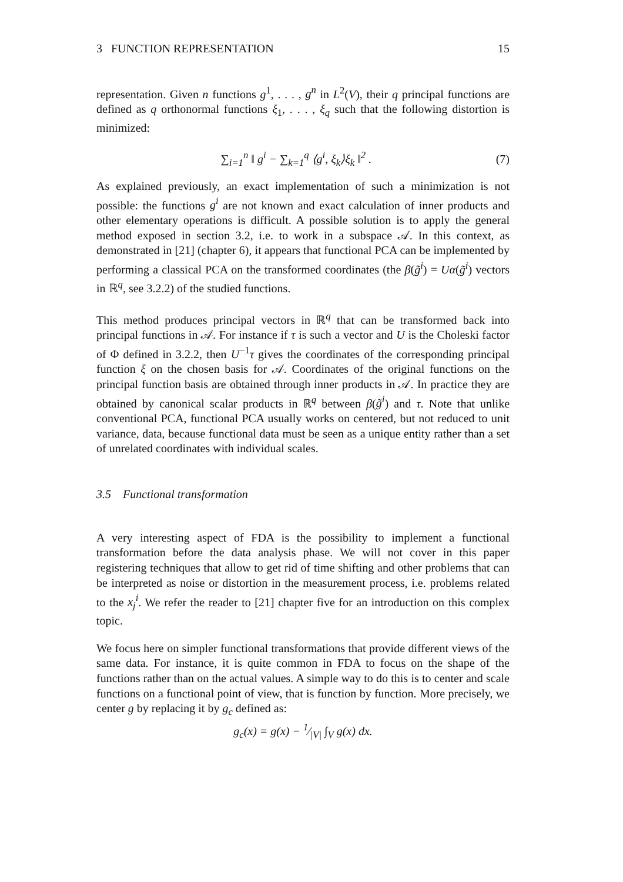3 FUNCTION REPRESENTATION 15
representation. Given n functions g<sup>1</sup>, . . . , g<sup>n</sup> in L<sup>2</sup>(V), their q principal functions are defined as q orthonormal functions ξ<sub>1</sub>, . . . , ξ<sub>q</sub> such that the following distortion is minimized:
∑<sub>i=1</sub><sup>n</sup> ‖ g<sup>i</sup> − ∑<sub>k=1</sub><sup>q</sup> ⟨g<sup>i</sup>, ξ<sub>k</sub>⟩ξ<sub>k</sub> ‖<sup>2</sup> . (7)
As explained previously, an exact implementation of such a minimization is not possible: the functions g<sup>i</sup> are not known and exact calculation of inner products and other elementary operations is difficult. A possible solution is to apply the general method exposed in section 3.2, i.e. to work in a subspace 𝒜. In this context, as demonstrated in [21] (chapter 6), it appears that functional PCA can be implemented by performing a classical PCA on the transformed coordinates (the β(g̃<sup>i</sup>) = Uα(g̃<sup>i</sup>) vectors in ℝ<sup>q</sup>, see 3.2.2) of the studied functions.
This method produces principal vectors in ℝ<sup>q</sup> that can be transformed back into principal functions in 𝒜. For instance if τ is such a vector and U is the Choleski factor of Φ defined in 3.2.2, then U<sup>−1</sup>τ gives the coordinates of the corresponding principal function ξ on the chosen basis for 𝒜. Coordinates of the original functions on the principal function basis are obtained through inner products in 𝒜. In practice they are obtained by canonical scalar products in ℝ<sup>q</sup> between β(g̃<sup>i</sup>) and τ. Note that unlike conventional PCA, functional PCA usually works on centered, but not reduced to unit variance, data, because functional data must be seen as a unique entity rather than a set of unrelated coordinates with individual scales.
3.5 Functional transformation
A very interesting aspect of FDA is the possibility to implement a functional transformation before the data analysis phase. We will not cover in this paper registering techniques that allow to get rid of time shifting and other problems that can be interpreted as noise or distortion in the measurement process, i.e. problems related to the x<sub>j</sub><sup>i</sup>. We refer the reader to [21] chapter five for an introduction on this complex topic.
We focus here on simpler functional transformations that provide different views of the same data. For instance, it is quite common in FDA to focus on the shape of the functions rather than on the actual values. A simple way to do this is to center and scale functions on a functional point of view, that is function by function. More precisely, we center g by replacing it by g<sub>c</sub> defined as:
g<sub>c</sub>(x) = g(x) − 1⁄|V| ∫<sub>V</sub> g(x) dx.